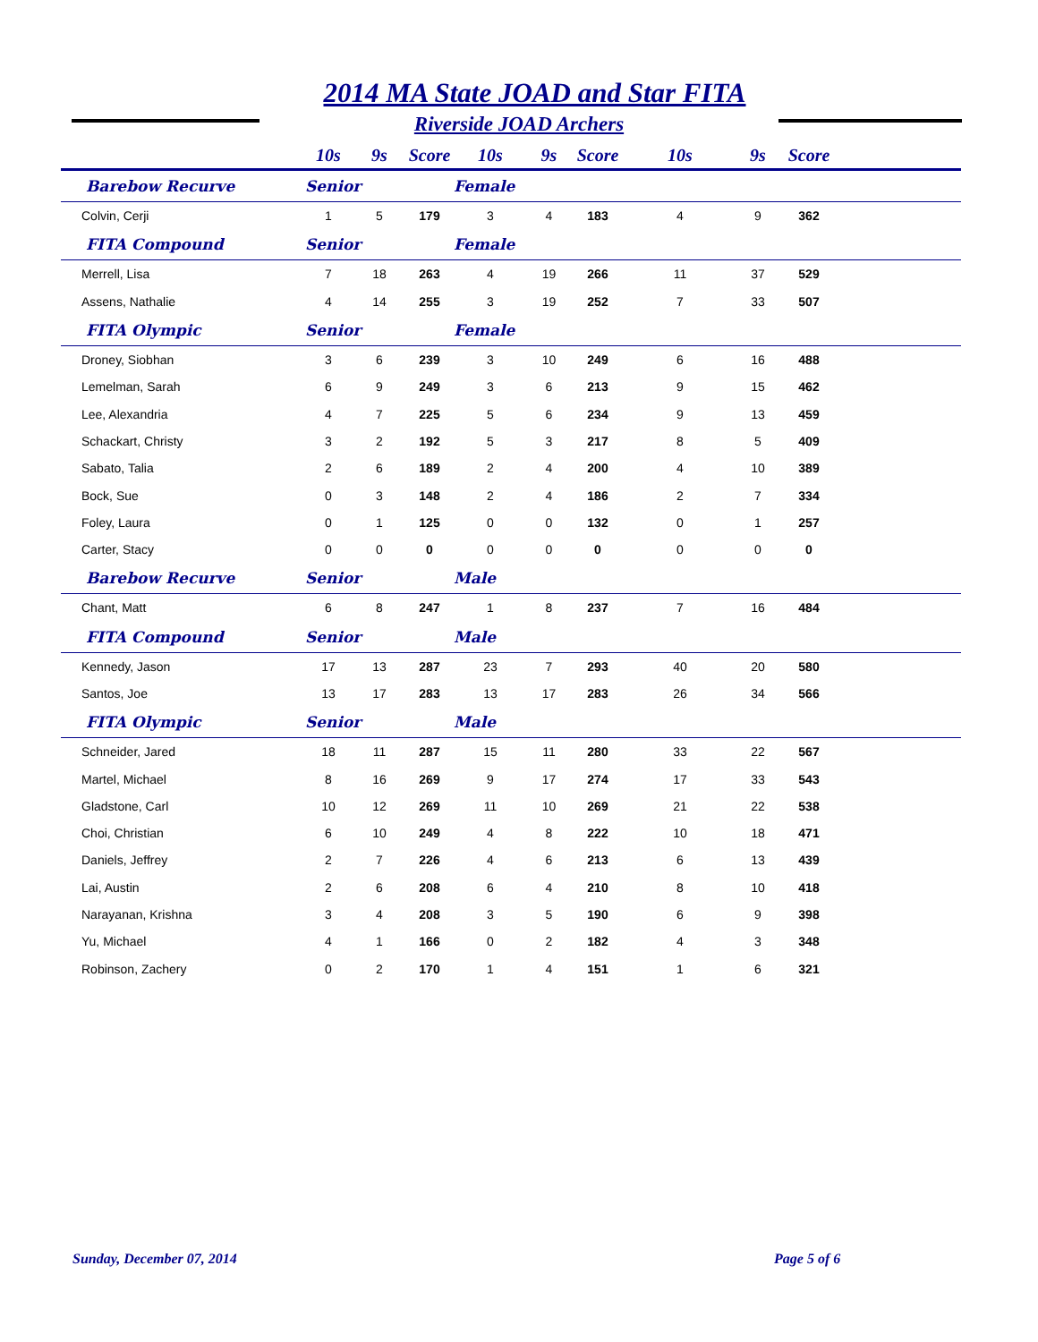2014 MA State JOAD and Star FITA
Riverside JOAD Archers
| | 10s | 9s | Score | 10s | 9s | Score | 10s | 9s | Score | |
| --- | --- | --- | --- | --- | --- | --- | --- | --- | --- | --- |
| Barebow Recurve | Senior | | | Female | | | | | | |
| Colvin, Cerji | 1 | 5 | 179 | 3 | 4 | 183 | 4 | 9 | 362 | |
| FITA Compound | Senior | | | Female | | | | | | |
| Merrell, Lisa | 7 | 18 | 263 | 4 | 19 | 266 | 11 | 37 | 529 | |
| Assens, Nathalie | 4 | 14 | 255 | 3 | 19 | 252 | 7 | 33 | 507 | |
| FITA Olympic | Senior | | | Female | | | | | | |
| Droney, Siobhan | 3 | 6 | 239 | 3 | 10 | 249 | 6 | 16 | 488 | |
| Lemelman, Sarah | 6 | 9 | 249 | 3 | 6 | 213 | 9 | 15 | 462 | |
| Lee, Alexandria | 4 | 7 | 225 | 5 | 6 | 234 | 9 | 13 | 459 | |
| Schackart, Christy | 3 | 2 | 192 | 5 | 3 | 217 | 8 | 5 | 409 | |
| Sabato, Talia | 2 | 6 | 189 | 2 | 4 | 200 | 4 | 10 | 389 | |
| Bock, Sue | 0 | 3 | 148 | 2 | 4 | 186 | 2 | 7 | 334 | |
| Foley, Laura | 0 | 1 | 125 | 0 | 0 | 132 | 0 | 1 | 257 | |
| Carter, Stacy | 0 | 0 | 0 | 0 | 0 | 0 | 0 | 0 | 0 | |
| Barebow Recurve | Senior | | | Male | | | | | | |
| Chant, Matt | 6 | 8 | 247 | 1 | 8 | 237 | 7 | 16 | 484 | |
| FITA Compound | Senior | | | Male | | | | | | |
| Kennedy, Jason | 17 | 13 | 287 | 23 | 7 | 293 | 40 | 20 | 580 | |
| Santos, Joe | 13 | 17 | 283 | 13 | 17 | 283 | 26 | 34 | 566 | |
| FITA Olympic | Senior | | | Male | | | | | | |
| Schneider, Jared | 18 | 11 | 287 | 15 | 11 | 280 | 33 | 22 | 567 | |
| Martel, Michael | 8 | 16 | 269 | 9 | 17 | 274 | 17 | 33 | 543 | |
| Gladstone, Carl | 10 | 12 | 269 | 11 | 10 | 269 | 21 | 22 | 538 | |
| Choi, Christian | 6 | 10 | 249 | 4 | 8 | 222 | 10 | 18 | 471 | |
| Daniels, Jeffrey | 2 | 7 | 226 | 4 | 6 | 213 | 6 | 13 | 439 | |
| Lai, Austin | 2 | 6 | 208 | 6 | 4 | 210 | 8 | 10 | 418 | |
| Narayanan, Krishna | 3 | 4 | 208 | 3 | 5 | 190 | 6 | 9 | 398 | |
| Yu, Michael | 4 | 1 | 166 | 0 | 2 | 182 | 4 | 3 | 348 | |
| Robinson, Zachery | 0 | 2 | 170 | 1 | 4 | 151 | 1 | 6 | 321 | |
Sunday, December 07, 2014 Page 5 of 6